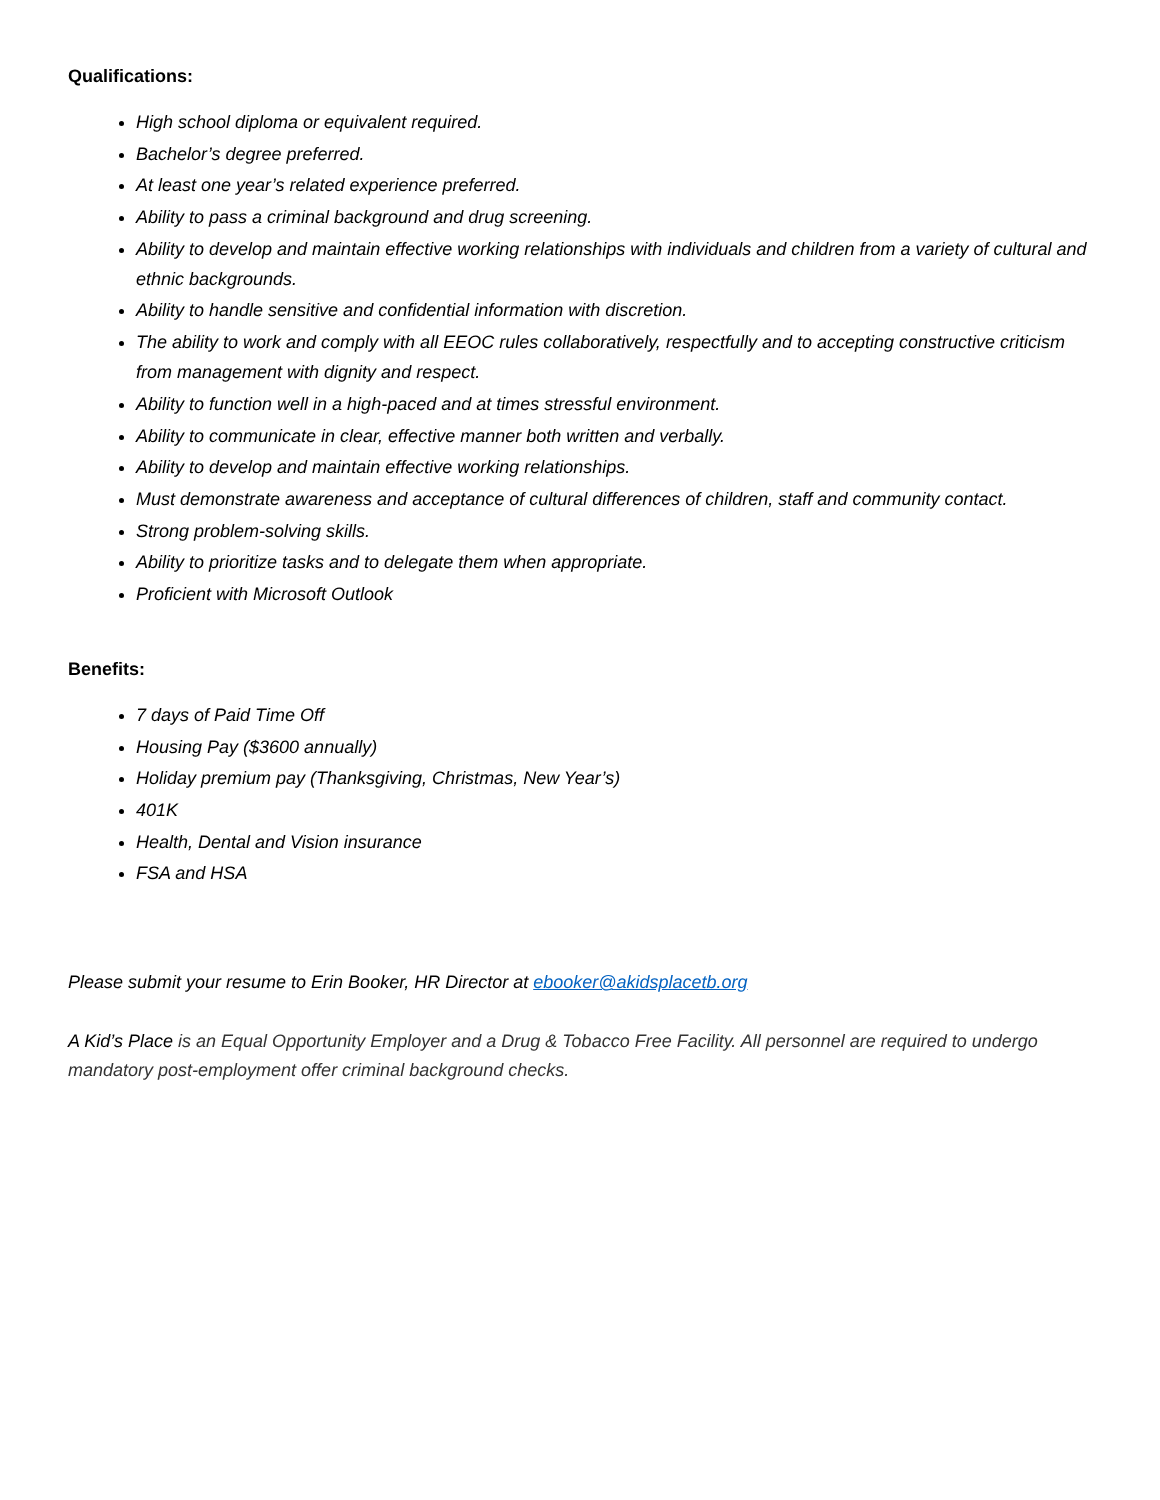Qualifications:
High school diploma or equivalent required.
Bachelor’s degree preferred.
At least one year’s related experience preferred.
Ability to pass a criminal background and drug screening.
Ability to develop and maintain effective working relationships with individuals and children from a variety of cultural and ethnic backgrounds.
Ability to handle sensitive and confidential information with discretion.
The ability to work and comply with all EEOC rules collaboratively, respectfully and to accepting constructive criticism from management with dignity and respect.
Ability to function well in a high-paced and at times stressful environment.
Ability to communicate in clear, effective manner both written and verbally.
Ability to develop and maintain effective working relationships.
Must demonstrate awareness and acceptance of cultural differences of children, staff and community contact.
Strong problem-solving skills.
Ability to prioritize tasks and to delegate them when appropriate.
Proficient with Microsoft Outlook
Benefits:
7 days of Paid Time Off
Housing Pay ($3600 annually)
Holiday premium pay (Thanksgiving, Christmas, New Year’s)
401K
Health, Dental and Vision insurance
FSA and HSA
Please submit your resume to Erin Booker, HR Director at ebooker@akidsplacetb.org
A Kid’s Place is an Equal Opportunity Employer and a Drug & Tobacco Free Facility. All personnel are required to undergo mandatory post-employment offer criminal background checks.